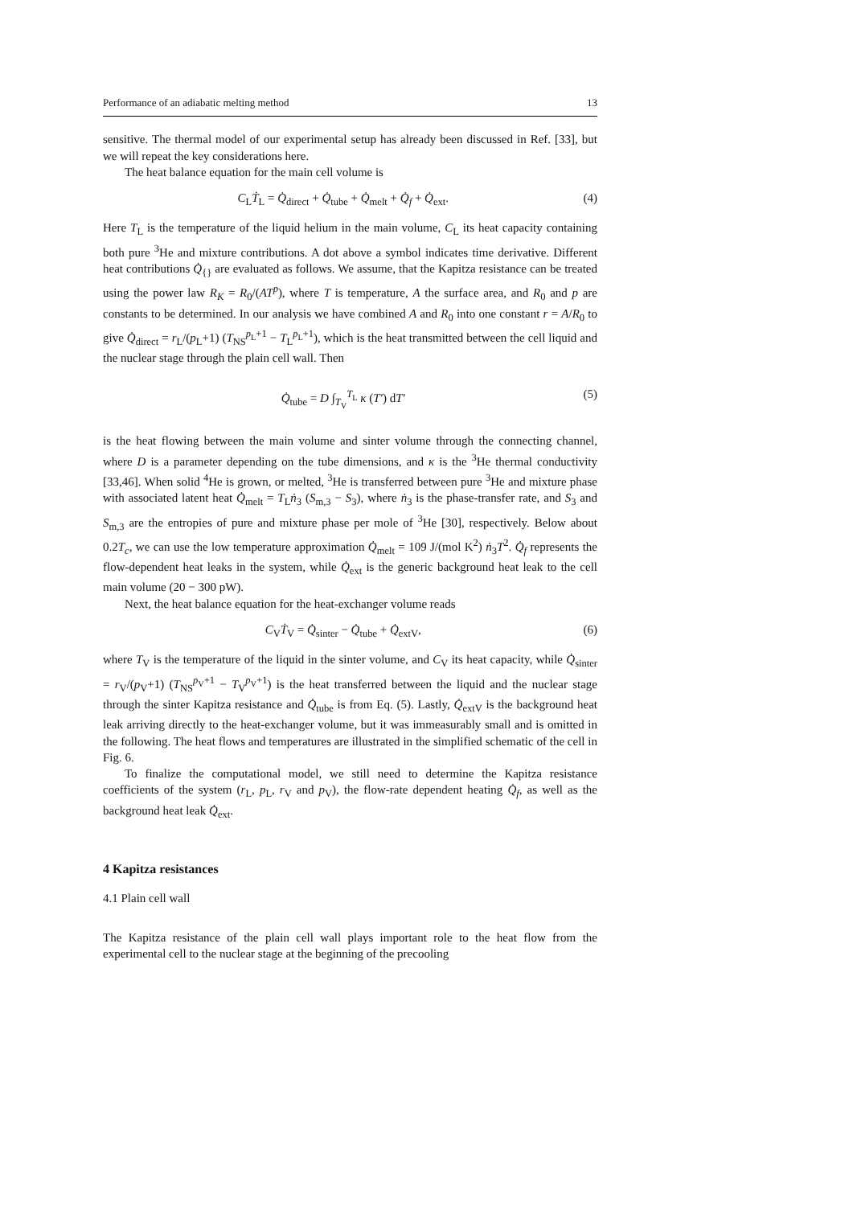Performance of an adiabatic melting method 13
sensitive. The thermal model of our experimental setup has already been discussed in Ref. [33], but we will repeat the key considerations here.
The heat balance equation for the main cell volume is
C<sub>L</sub>Ṫ<sub>L</sub> = Q̇<sub>direct</sub> + Q̇<sub>tube</sub> + Q̇<sub>melt</sub> + Q̇<sub>f</sub> + Q̇<sub>ext</sub>. (4)
Here T<sub>L</sub> is the temperature of the liquid helium in the main volume, C<sub>L</sub> its heat capacity containing both pure <sup>3</sup>He and mixture contributions. A dot above a symbol indicates time derivative. Different heat contributions Q̇<sub>{}</sub> are evaluated as follows. We assume, that the Kapitza resistance can be treated using the power law R<sub>K</sub> = R<sub>0</sub>/(AT<sup>p</sup>), where T is temperature, A the surface area, and R<sub>0</sub> and p are constants to be determined. In our analysis we have combined A and R<sub>0</sub> into one constant r = A/R<sub>0</sub> to give Q̇<sub>direct</sub> = r<sub>L</sub>/(p<sub>L</sub>+1) (T<sub>NS</sub><sup>p<sub>L</sub>+1</sup> − T<sub>L</sub><sup>p<sub>L</sub>+1</sup>), which is the heat transmitted between the cell liquid and the nuclear stage through the plain cell wall. Then
Q̇<sub>tube</sub> = D ∫<sub>T<sub>V</sub></sub><sup>T<sub>L</sub></sup> κ (T′) dT′ (5)
is the heat flowing between the main volume and sinter volume through the connecting channel, where D is a parameter depending on the tube dimensions, and κ is the <sup>3</sup>He thermal conductivity [33,46]. When solid <sup>4</sup>He is grown, or melted, <sup>3</sup>He is transferred between pure <sup>3</sup>He and mixture phase with associated latent heat Q̇<sub>melt</sub> = T<sub>L</sub>ṅ<sub>3</sub> (S<sub>m,3</sub> − S<sub>3</sub>), where ṅ<sub>3</sub> is the phase-transfer rate, and S<sub>3</sub> and S<sub>m,3</sub> are the entropies of pure and mixture phase per mole of <sup>3</sup>He [30], respectively. Below about 0.2T<sub>c</sub>, we can use the low temperature approximation Q̇<sub>melt</sub> = 109 J/(mol K<sup>2</sup>) ṅ<sub>3</sub>T<sup>2</sup>. Q̇<sub>f</sub> represents the flow-dependent heat leaks in the system, while Q̇<sub>ext</sub> is the generic background heat leak to the cell main volume (20 − 300 pW).
Next, the heat balance equation for the heat-exchanger volume reads
C<sub>V</sub>Ṫ<sub>V</sub> = Q̇<sub>sinter</sub> − Q̇<sub>tube</sub> + Q̇<sub>extV</sub>, (6)
where T<sub>V</sub> is the temperature of the liquid in the sinter volume, and C<sub>V</sub> its heat capacity, while Q̇<sub>sinter</sub> = r<sub>V</sub>/(p<sub>V</sub>+1) (T<sub>NS</sub><sup>p<sub>V</sub>+1</sup> − T<sub>V</sub><sup>p<sub>V</sub>+1</sup>) is the heat transferred between the liquid and the nuclear stage through the sinter Kapitza resistance and Q̇<sub>tube</sub> is from Eq. (5). Lastly, Q̇<sub>extV</sub> is the background heat leak arriving directly to the heat-exchanger volume, but it was immeasurably small and is omitted in the following. The heat flows and temperatures are illustrated in the simplified schematic of the cell in Fig. 6.
To finalize the computational model, we still need to determine the Kapitza resistance coefficients of the system (r<sub>L</sub>, p<sub>L</sub>, r<sub>V</sub> and p<sub>V</sub>), the flow-rate dependent heating Q̇<sub>f</sub>, as well as the background heat leak Q̇<sub>ext</sub>.
4 Kapitza resistances
4.1 Plain cell wall
The Kapitza resistance of the plain cell wall plays important role to the heat flow from the experimental cell to the nuclear stage at the beginning of the precooling